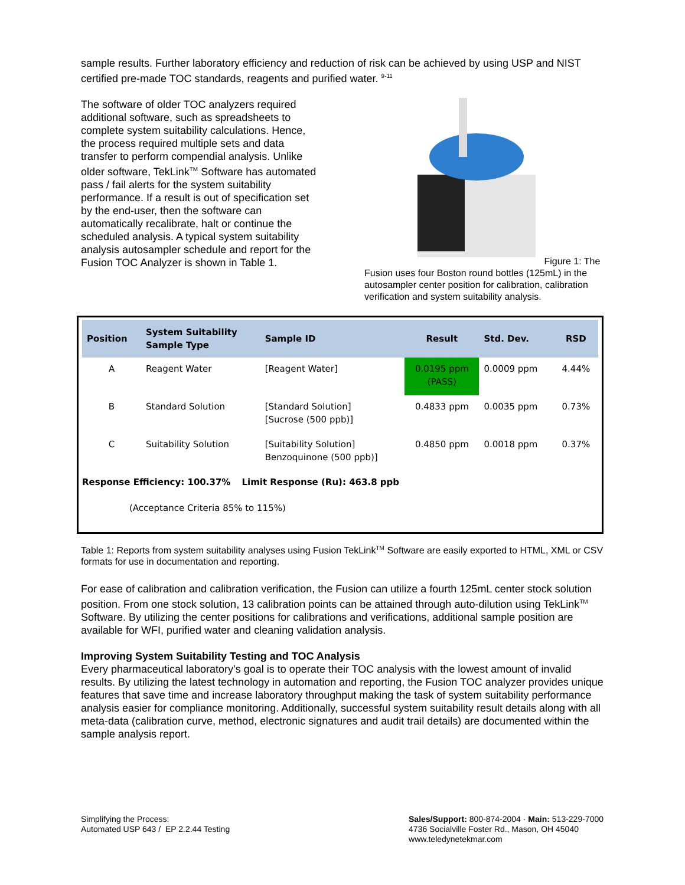sample results. Further laboratory efficiency and reduction of risk can be achieved by using USP and NIST certified pre-made TOC standards, reagents and purified water. <sup>9-11</sup>
The software of older TOC analyzers required additional software, such as spreadsheets to complete system suitability calculations. Hence, the process required multiple sets and data transfer to perform compendial analysis. Unlike older software, TekLink<sup>TM</sup> Software has automated pass / fail alerts for the system suitability performance. If a result is out of specification set by the end-user, then the software can automatically recalibrate, halt or continue the scheduled analysis. A typical system suitability analysis autosampler schedule and report for the Fusion TOC Analyzer is shown in Table 1.
Figure 1: The Fusion uses four Boston round bottles (125mL) in the autosampler center position for calibration, calibration verification and system suitability analysis.
| Position | System Suitability Sample Type | Sample ID | Result | Std. Dev. | RSD |
| --- | --- | --- | --- | --- | --- |
| A | Reagent Water | [Reagent Water] | 0.0195 ppm (PASS) | 0.0009 ppm | 4.44% |
| B | Standard Solution | [Standard Solution] [Sucrose (500 ppb)] | 0.4833 ppm | 0.0035 ppm | 0.73% |
| C | Suitability Solution | [Suitability Solution] Benzoquinone (500 ppb)] | 0.4850 ppm | 0.0018 ppm | 0.37% |
Response Efficiency: 100.37% Limit Response (Ru): 463.8 ppb
(Acceptance Criteria 85% to 115%)
Table 1: Reports from system suitability analyses using Fusion TekLink<sup>TM</sup> Software are easily exported to HTML, XML or CSV formats for use in documentation and reporting.
For ease of calibration and calibration verification, the Fusion can utilize a fourth 125mL center stock solution position. From one stock solution, 13 calibration points can be attained through auto-dilution using TekLink<sup>TM</sup> Software. By utilizing the center positions for calibrations and verifications, additional sample position are available for WFI, purified water and cleaning validation analysis.
Improving System Suitability Testing and TOC Analysis
Every pharmaceutical laboratory’s goal is to operate their TOC analysis with the lowest amount of invalid results. By utilizing the latest technology in automation and reporting, the Fusion TOC analyzer provides unique features that save time and increase laboratory throughput making the task of system suitability performance analysis easier for compliance monitoring. Additionally, successful system suitability result details along with all meta-data (calibration curve, method, electronic signatures and audit trail details) are documented within the sample analysis report.
Simplifying the Process:
Automated USP 643 / EP 2.2.44 Testing
Sales/Support: 800-874-2004 · Main: 513-229-7000
4736 Socialville Foster Rd., Mason, OH 45040
www.teledynetekmar.com